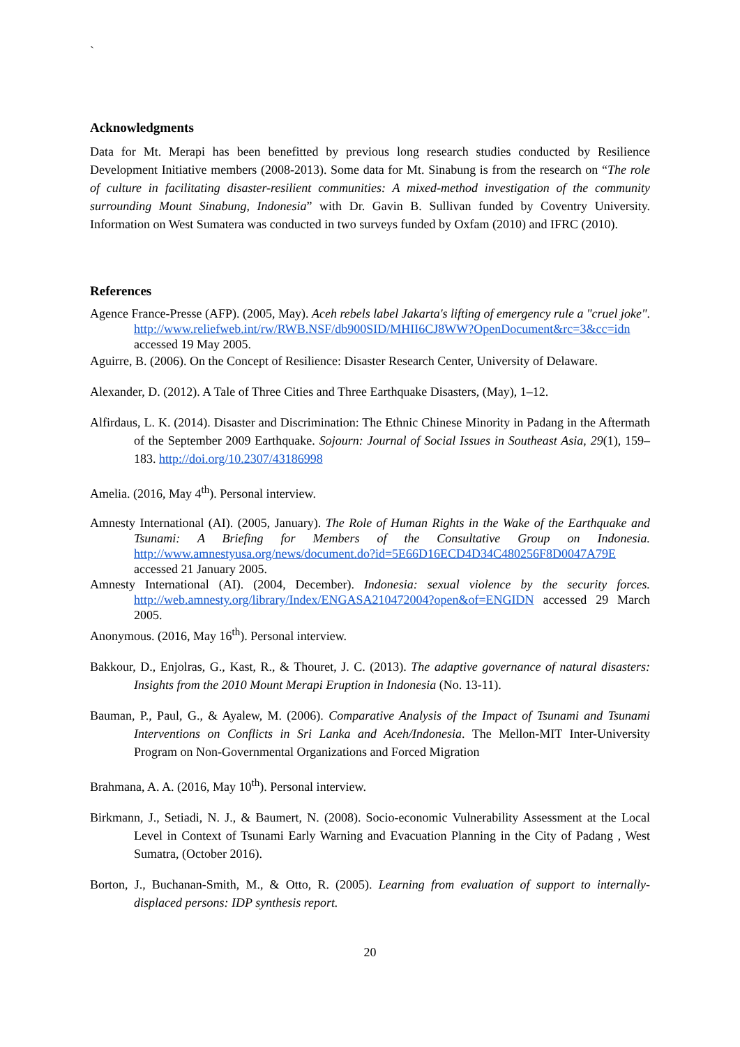`
Acknowledgments
Data for Mt. Merapi has been benefitted by previous long research studies conducted by Resilience Development Initiative members (2008-2013). Some data for Mt. Sinabung is from the research on “The role of culture in facilitating disaster-resilient communities: A mixed-method investigation of the community surrounding Mount Sinabung, Indonesia” with Dr. Gavin B. Sullivan funded by Coventry University. Information on West Sumatera was conducted in two surveys funded by Oxfam (2010) and IFRC (2010).
References
Agence France-Presse (AFP). (2005, May). Aceh rebels label Jakarta's lifting of emergency rule a "cruel joke". http://www.reliefweb.int/rw/RWB.NSF/db900SID/MHII6CJ8WW?OpenDocument&rc=3&cc=idn accessed 19 May 2005.
Aguirre, B. (2006). On the Concept of Resilience: Disaster Research Center, University of Delaware.
Alexander, D. (2012). A Tale of Three Cities and Three Earthquake Disasters, (May), 1–12.
Alfirdaus, L. K. (2014). Disaster and Discrimination: The Ethnic Chinese Minority in Padang in the Aftermath of the September 2009 Earthquake. Sojourn: Journal of Social Issues in Southeast Asia, 29(1), 159–183. http://doi.org/10.2307/43186998
Amelia. (2016, May 4<sup>th</sup>). Personal interview.
Amnesty International (AI). (2005, January). The Role of Human Rights in the Wake of the Earthquake and Tsunami: A Briefing for Members of the Consultative Group on Indonesia. http://www.amnestyusa.org/news/document.do?id=5E66D16ECD4D34C480256F8D0047A79E accessed 21 January 2005.
Amnesty International (AI). (2004, December). Indonesia: sexual violence by the security forces. http://web.amnesty.org/library/Index/ENGASA210472004?open&of=ENGIDN accessed 29 March 2005.
Anonymous. (2016, May 16<sup>th</sup>). Personal interview.
Bakkour, D., Enjolras, G., Kast, R., & Thouret, J. C. (2013). The adaptive governance of natural disasters: Insights from the 2010 Mount Merapi Eruption in Indonesia (No. 13-11).
Bauman, P., Paul, G., & Ayalew, M. (2006). Comparative Analysis of the Impact of Tsunami and Tsunami Interventions on Conflicts in Sri Lanka and Aceh/Indonesia. The Mellon-MIT Inter-University Program on Non-Governmental Organizations and Forced Migration
Brahmana, A. A. (2016, May 10<sup>th</sup>). Personal interview.
Birkmann, J., Setiadi, N. J., & Baumert, N. (2008). Socio-economic Vulnerability Assessment at the Local Level in Context of Tsunami Early Warning and Evacuation Planning in the City of Padang , West Sumatra, (October 2016).
Borton, J., Buchanan-Smith, M., & Otto, R. (2005). Learning from evaluation of support to internally-displaced persons: IDP synthesis report.
20